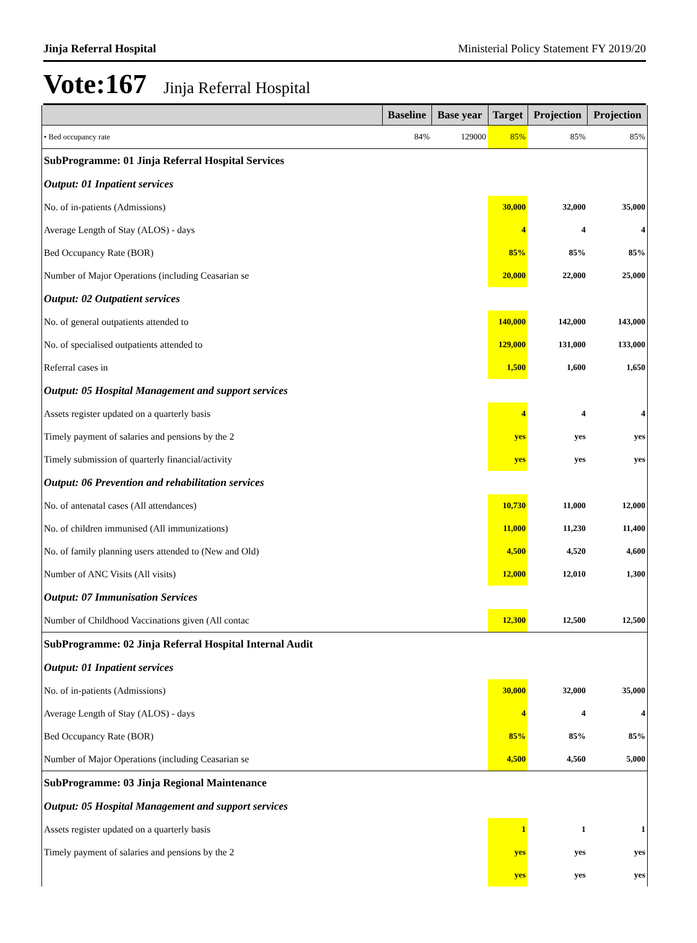Jinja Referral Hospital Ministerial Policy Statement FY 2019/20
Vote:167 Jinja Referral Hospital
| | Baseline | Base year | Target | Projection | Projection |
| --- | --- | --- | --- | --- | --- |
| • Bed occupancy rate | 84% | 129000 | 85% | 85% | 85% |
| SubProgramme: 01 Jinja Referral Hospital Services | | | | | |
| Output: 01 Inpatient services | | | | | |
| No. of in-patients (Admissions) | | | 30,000 | 32,000 | 35,000 |
| Average Length of Stay (ALOS) - days | | | 4 | 4 | 4 |
| Bed Occupancy Rate (BOR) | | | 85% | 85% | 85% |
| Number of Major Operations (including Ceasarian se | | | 20,000 | 22,000 | 25,000 |
| Output: 02 Outpatient services | | | | | |
| No. of general outpatients attended to | | | 140,000 | 142,000 | 143,000 |
| No. of specialised outpatients attended to | | | 129,000 | 131,000 | 133,000 |
| Referral cases in | | | 1,500 | 1,600 | 1,650 |
| Output: 05 Hospital Management and support services | | | | | |
| Assets register updated on a quarterly basis | | | 4 | 4 | 4 |
| Timely payment of salaries and pensions by the 2 | | | yes | yes | yes |
| Timely submission of quarterly financial/activity | | | yes | yes | yes |
| Output: 06 Prevention and rehabilitation services | | | | | |
| No. of antenatal cases (All attendances) | | | 10,730 | 11,000 | 12,000 |
| No. of children immunised (All immunizations) | | | 11,000 | 11,230 | 11,400 |
| No. of family planning users attended to (New and Old) | | | 4,500 | 4,520 | 4,600 |
| Number of ANC Visits (All visits) | | | 12,000 | 12,010 | 1,300 |
| Output: 07 Immunisation Services | | | | | |
| Number of Childhood Vaccinations given (All contac | | | 12,300 | 12,500 | 12,500 |
| SubProgramme: 02 Jinja Referral Hospital Internal Audit | | | | | |
| Output: 01 Inpatient services | | | | | |
| No. of in-patients (Admissions) | | | 30,000 | 32,000 | 35,000 |
| Average Length of Stay (ALOS) - days | | | 4 | 4 | 4 |
| Bed Occupancy Rate (BOR) | | | 85% | 85% | 85% |
| Number of Major Operations (including Ceasarian se | | | 4,500 | 4,560 | 5,000 |
| SubProgramme: 03 Jinja Regional Maintenance | | | | | |
| Output: 05 Hospital Management and support services | | | | | |
| Assets register updated on a quarterly basis | | | 1 | 1 | 1 |
| Timely payment of salaries and pensions by the 2 | | | yes | yes | yes |
| | | | yes | yes | yes |